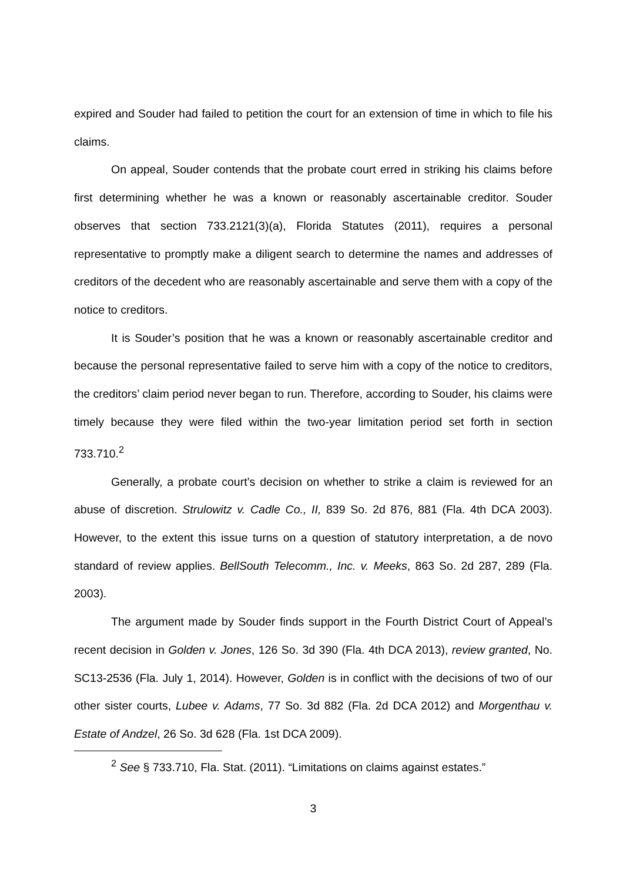expired and Souder had failed to petition the court for an extension of time in which to file his claims.
On appeal, Souder contends that the probate court erred in striking his claims before first determining whether he was a known or reasonably ascertainable creditor. Souder observes that section 733.2121(3)(a), Florida Statutes (2011), requires a personal representative to promptly make a diligent search to determine the names and addresses of creditors of the decedent who are reasonably ascertainable and serve them with a copy of the notice to creditors.
It is Souder’s position that he was a known or reasonably ascertainable creditor and because the personal representative failed to serve him with a copy of the notice to creditors, the creditors’ claim period never began to run. Therefore, according to Souder, his claims were timely because they were filed within the two-year limitation period set forth in section 733.710.<sup>2</sup>
Generally, a probate court’s decision on whether to strike a claim is reviewed for an abuse of discretion. Strulowitz v. Cadle Co., II, 839 So. 2d 876, 881 (Fla. 4th DCA 2003). However, to the extent this issue turns on a question of statutory interpretation, a de novo standard of review applies. BellSouth Telecomm., Inc. v. Meeks, 863 So. 2d 287, 289 (Fla. 2003).
The argument made by Souder finds support in the Fourth District Court of Appeal’s recent decision in Golden v. Jones, 126 So. 3d 390 (Fla. 4th DCA 2013), review granted, No. SC13-2536 (Fla. July 1, 2014). However, Golden is in conflict with the decisions of two of our other sister courts, Lubee v. Adams, 77 So. 3d 882 (Fla. 2d DCA 2012) and Morgenthau v. Estate of Andzel, 26 So. 3d 628 (Fla. 1st DCA 2009).
<sup>2</sup> See § 733.710, Fla. Stat. (2011). “Limitations on claims against estates.”
3